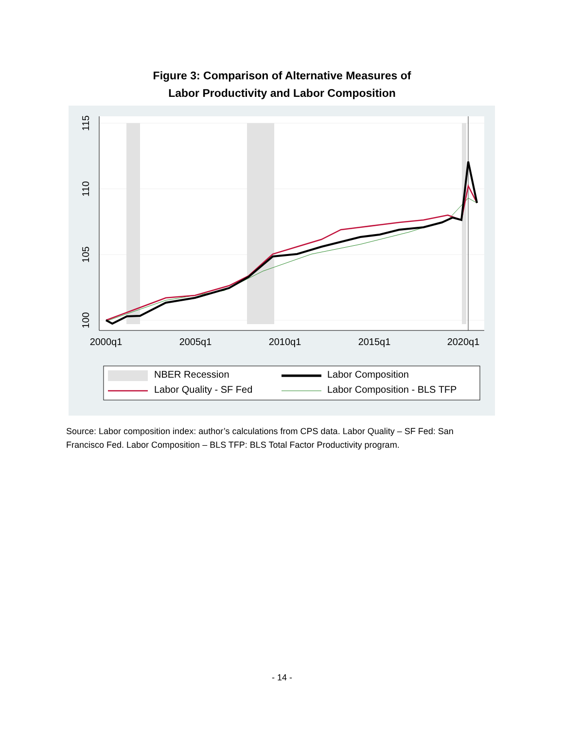Figure 3: Comparison of Alternative Measures of
Labor Productivity and Labor Composition
2000q1
2005q1
2010q1
2015q1
2020q1
100
105
110
115
NBER Recession
Labor Composition
Labor Quality - SF Fed
Labor Composition - BLS TFP
Source: Labor composition index: author’s calculations from CPS data. Labor Quality – SF Fed: San Francisco Fed. Labor Composition – BLS TFP: BLS Total Factor Productivity program.
- 14 -